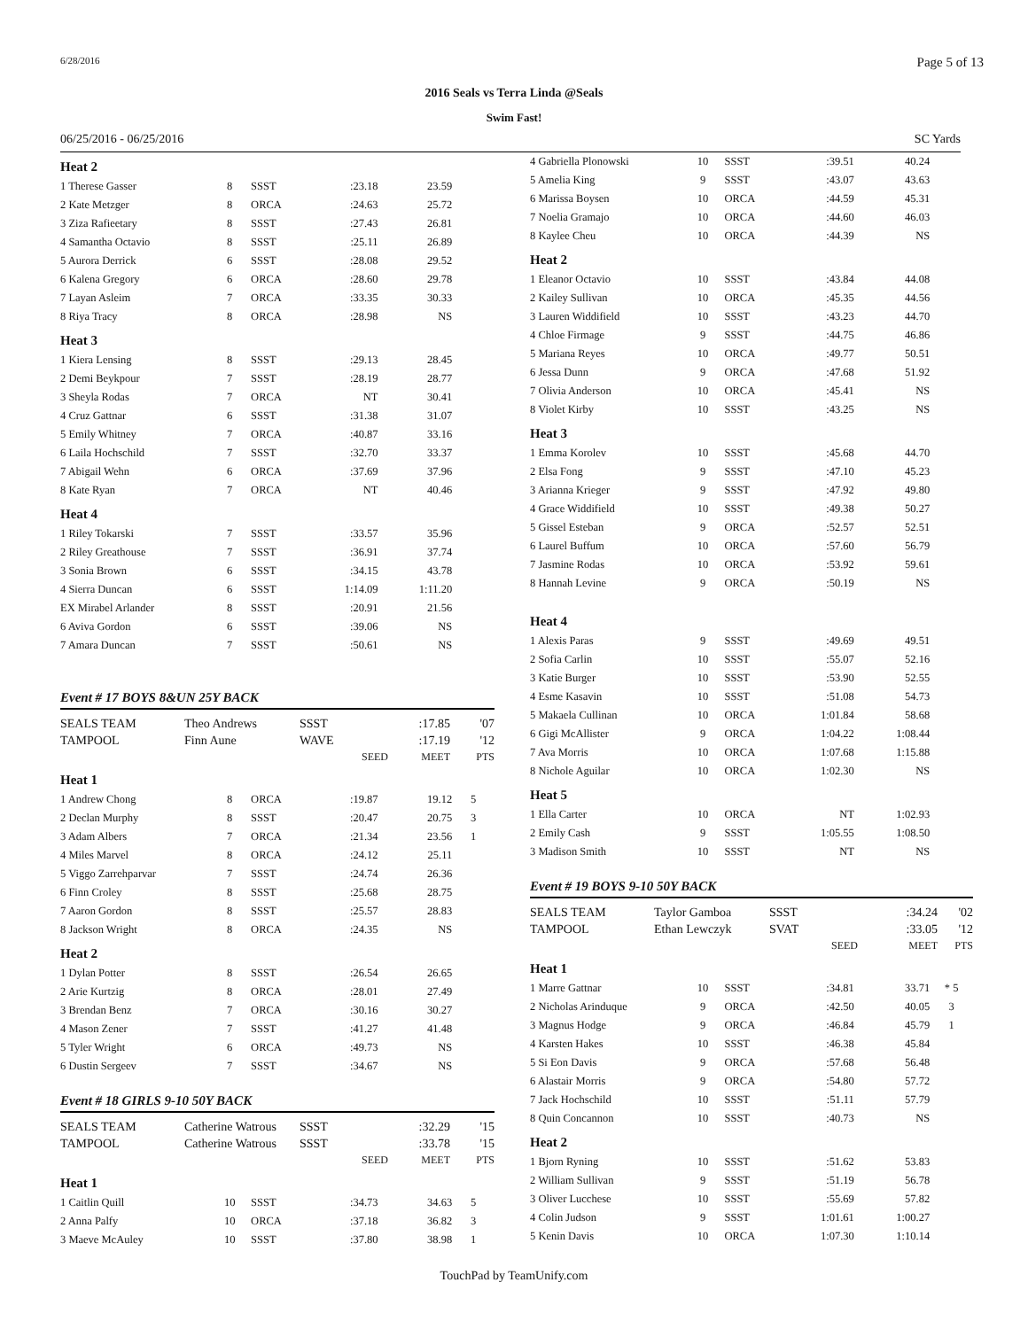6/28/2016 Page 5 of 13
2016 Seals vs Terra Linda @Seals
Swim Fast!
06/25/2016 - 06/25/2016 SC Yards
| Heat 2 | | | | | |
| 1 Therese Gasser | 8 | SSST | :23.18 | 23.59 | |
| 2 Kate Metzger | 8 | ORCA | :24.63 | 25.72 | |
| 3 Ziza Rafieetary | 8 | SSST | :27.43 | 26.81 | |
| 4 Samantha Octavio | 8 | SSST | :25.11 | 26.89 | |
| 5 Aurora Derrick | 6 | SSST | :28.08 | 29.52 | |
| 6 Kalena Gregory | 6 | ORCA | :28.60 | 29.78 | |
| 7 Layan Asleim | 7 | ORCA | :33.35 | 30.33 | |
| 8 Riya Tracy | 8 | ORCA | :28.98 | NS | |
| Heat 3 | | | | | |
| 1 Kiera Lensing | 8 | SSST | :29.13 | 28.45 | |
| 2 Demi Beykpour | 7 | SSST | :28.19 | 28.77 | |
| 3 Sheyla Rodas | 7 | ORCA | NT | 30.41 | |
| 4 Cruz Gattnar | 6 | SSST | :31.38 | 31.07 | |
| 5 Emily Whitney | 7 | ORCA | :40.87 | 33.16 | |
| 6 Laila Hochschild | 7 | SSST | :32.70 | 33.37 | |
| 7 Abigail Wehn | 6 | ORCA | :37.69 | 37.96 | |
| 8 Kate Ryan | 7 | ORCA | NT | 40.46 | |
| Heat 4 | | | | | |
| 1 Riley Tokarski | 7 | SSST | :33.57 | 35.96 | |
| 2 Riley Greathouse | 7 | SSST | :36.91 | 37.74 | |
| 3 Sonia Brown | 6 | SSST | :34.15 | 43.78 | |
| 4 Sierra Duncan | 6 | SSST | 1:14.09 | 1:11.20 | |
| EX Mirabel Arlander | 8 | SSST | :20.91 | 21.56 | |
| 6 Aviva Gordon | 6 | SSST | :39.06 | NS | |
| 7 Amara Duncan | 7 | SSST | :50.61 | NS | |
Event # 17 BOYS 8&UN 25Y BACK
| SEALS TEAM | Theo Andrews | SSST | :17.85 | '07 |
| TAMPOOL | Finn Aune | WAVE | :17.19 | '12 |
| | | SEED | MEET | PTS |
| Heat 1 | | | | | |
| 1 Andrew Chong | 8 | ORCA | :19.87 | 19.12 | 5 |
| 2 Declan Murphy | 8 | SSST | :20.47 | 20.75 | 3 |
| 3 Adam Albers | 7 | ORCA | :21.34 | 23.56 | 1 |
| 4 Miles Marvel | 8 | ORCA | :24.12 | 25.11 | |
| 5 Viggo Zarrehparvar | 7 | SSST | :24.74 | 26.36 | |
| 6 Finn Croley | 8 | SSST | :25.68 | 28.75 | |
| 7 Aaron Gordon | 8 | SSST | :25.57 | 28.83 | |
| 8 Jackson Wright | 8 | ORCA | :24.35 | NS | |
| Heat 2 | | | | | |
| 1 Dylan Potter | 8 | SSST | :26.54 | 26.65 | |
| 2 Arie Kurtzig | 8 | ORCA | :28.01 | 27.49 | |
| 3 Brendan Benz | 7 | ORCA | :30.16 | 30.27 | |
| 4 Mason Zener | 7 | SSST | :41.27 | 41.48 | |
| 5 Tyler Wright | 6 | ORCA | :49.73 | NS | |
| 6 Dustin Sergeev | 7 | SSST | :34.67 | NS | |
Event # 18 GIRLS 9-10 50Y BACK
| SEALS TEAM | Catherine Watrous | SSST | :32.29 | '15 |
| TAMPOOL | Catherine Watrous | SSST | :33.78 | '15 |
| | | SEED | MEET | PTS |
| Heat 1 | | | | | |
| 1 Caitlin Quill | 10 | SSST | :34.73 | 34.63 | 5 |
| 2 Anna Palfy | 10 | ORCA | :37.18 | 36.82 | 3 |
| 3 Maeve McAuley | 10 | SSST | :37.80 | 38.98 | 1 |
| 4 Gabriella Plonowski | 10 | SSST | :39.51 | 40.24 | |
| 5 Amelia King | 9 | SSST | :43.07 | 43.63 | |
| 6 Marissa Boysen | 10 | ORCA | :44.59 | 45.31 | |
| 7 Noelia Gramajo | 10 | ORCA | :44.60 | 46.03 | |
| 8 Kaylee Cheu | 10 | ORCA | :44.39 | NS | |
| Heat 2 | | | | | |
| 1 Eleanor Octavio | 10 | SSST | :43.84 | 44.08 | |
| 2 Kailey Sullivan | 10 | ORCA | :45.35 | 44.56 | |
| 3 Lauren Widdifield | 10 | SSST | :43.23 | 44.70 | |
| 4 Chloe Firmage | 9 | SSST | :44.75 | 46.86 | |
| 5 Mariana Reyes | 10 | ORCA | :49.77 | 50.51 | |
| 6 Jessa Dunn | 9 | ORCA | :47.68 | 51.92 | |
| 7 Olivia Anderson | 10 | ORCA | :45.41 | NS | |
| 8 Violet Kirby | 10 | SSST | :43.25 | NS | |
| Heat 3 | | | | | |
| 1 Emma Korolev | 10 | SSST | :45.68 | 44.70 | |
| 2 Elsa Fong | 9 | SSST | :47.10 | 45.23 | |
| 3 Arianna Krieger | 9 | SSST | :47.92 | 49.80 | |
| 4 Grace Widdifield | 10 | SSST | :49.38 | 50.27 | |
| 5 Gissel Esteban | 9 | ORCA | :52.57 | 52.51 | |
| 6 Laurel Buffum | 10 | ORCA | :57.60 | 56.79 | |
| 7 Jasmine Rodas | 10 | ORCA | :53.92 | 59.61 | |
| 8 Hannah Levine | 9 | ORCA | :50.19 | NS | |
| Heat 4 | | | | | |
| 1 Alexis Paras | 9 | SSST | :49.69 | 49.51 | |
| 2 Sofia Carlin | 10 | SSST | :55.07 | 52.16 | |
| 3 Katie Burger | 10 | SSST | :53.90 | 52.55 | |
| 4 Esme Kasavin | 10 | SSST | :51.08 | 54.73 | |
| 5 Makaela Cullinan | 10 | ORCA | 1:01.84 | 58.68 | |
| 6 Gigi McAllister | 9 | ORCA | 1:04.22 | 1:08.44 | |
| 7 Ava Morris | 10 | ORCA | 1:07.68 | 1:15.88 | |
| 8 Nichole Aguilar | 10 | ORCA | 1:02.30 | NS | |
| Heat 5 | | | | | |
| 1 Ella Carter | 10 | ORCA | NT | 1:02.93 | |
| 2 Emily Cash | 9 | SSST | 1:05.55 | 1:08.50 | |
| 3 Madison Smith | 10 | SSST | NT | NS | |
Event # 19 BOYS 9-10 50Y BACK
| SEALS TEAM | Taylor Gamboa | SSST | :34.24 | '02 |
| TAMPOOL | Ethan Lewczyk | SVAT | :33.05 | '12 |
| | | SEED | MEET | PTS |
| Heat 1 | | | | | |
| 1 Marre Gattnar | 10 | SSST | :34.81 | 33.71 | * 5 |
| 2 Nicholas Arinduque | 9 | ORCA | :42.50 | 40.05 | 3 |
| 3 Magnus Hodge | 9 | ORCA | :46.84 | 45.79 | 1 |
| 4 Karsten Hakes | 10 | SSST | :46.38 | 45.84 | |
| 5 Si Eon Davis | 9 | ORCA | :57.68 | 56.48 | |
| 6 Alastair Morris | 9 | ORCA | :54.80 | 57.72 | |
| 7 Jack Hochschild | 10 | SSST | :51.11 | 57.79 | |
| 8 Quin Concannon | 10 | SSST | :40.73 | NS | |
| Heat 2 | | | | | |
| 1 Bjorn Ryning | 10 | SSST | :51.62 | 53.83 | |
| 2 William Sullivan | 9 | SSST | :51.19 | 56.78 | |
| 3 Oliver Lucchese | 10 | SSST | :55.69 | 57.82 | |
| 4 Colin Judson | 9 | SSST | 1:01.61 | 1:00.27 | |
| 5 Kenin Davis | 10 | ORCA | 1:07.30 | 1:10.14 | |
TouchPad by TeamUnify.com